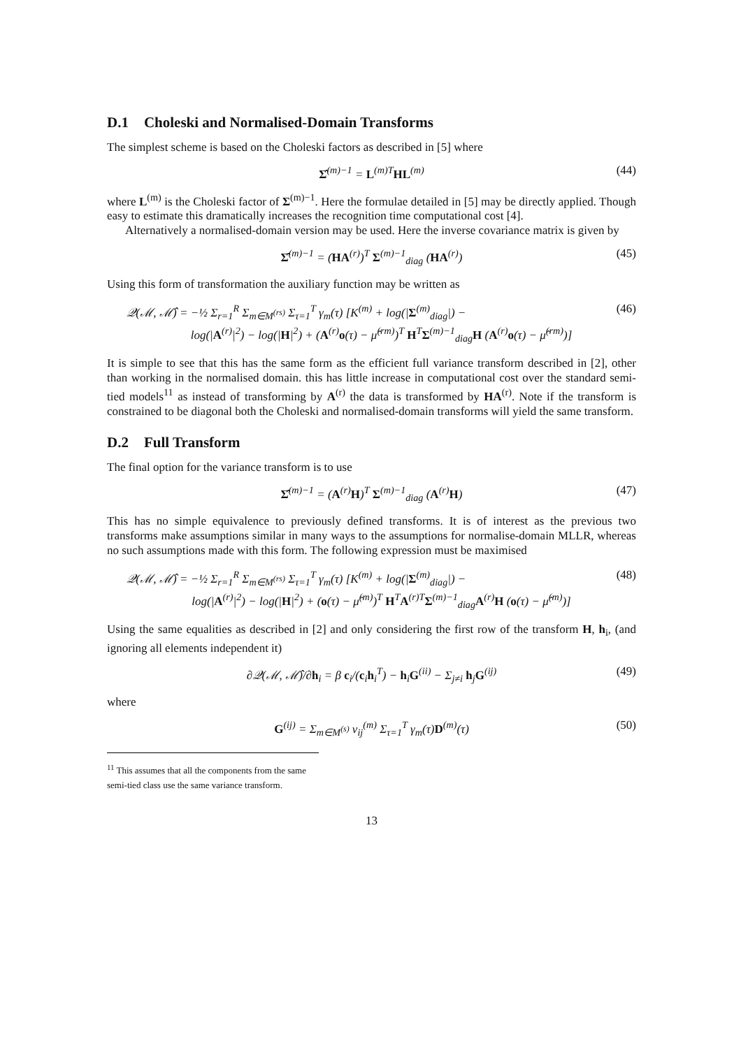D.1 Choleski and Normalised-Domain Transforms
The simplest scheme is based on the Choleski factors as described in [5] where
Σ̂<sup>(m)−1</sup> = L<sup>(m)T</sup>HL<sup>(m)</sup> (44)
where L<sup>(m)</sup> is the Choleski factor of Σ<sup>(m)−1</sup>. Here the formulae detailed in [5] may be directly applied. Though easy to estimate this dramatically increases the recognition time computational cost [4].
Alternatively a normalised-domain version may be used. Here the inverse covariance matrix is given by
Σ̂<sup>(m)−1</sup> = (HA<sup>(r)</sup>)<sup>T</sup> Σ<sup>(m)−1</sup><sub>diag</sub> (HA<sup>(r)</sup>) (45)
Using this form of transformation the auxiliary function may be written as
𝒬(ℳ, ℳ̂) = −½ Σ<sub>r=1</sub><sup>R</sup> Σ<sub>m∈M<sup>(rs)</sup></sub> Σ<sub>τ=1</sub><sup>T</sup> γ<sub>m</sub>(τ) [K<sup>(m)</sup> + log(|Σ<sup>(m)</sup><sub>diag</sub>|) − (46)
log(|A<sup>(r)</sup>|<sup>2</sup>) − log(|H|<sup>2</sup>) + (A<sup>(r)</sup>o(τ) − μ̂<sup>(rm)</sup>)<sup>T</sup> H<sup>T</sup>Σ<sup>(m)−1</sup><sub>diag</sub>H (A<sup>(r)</sup>o(τ) − μ̂<sup>(rm)</sup>)]
It is simple to see that this has the same form as the efficient full variance transform described in [2], other than working in the normalised domain. this has little increase in computational cost over the standard semi-tied models<sup>11</sup> as instead of transforming by A<sup>(r)</sup> the data is transformed by HA<sup>(r)</sup>. Note if the transform is constrained to be diagonal both the Choleski and normalised-domain transforms will yield the same transform.
D.2 Full Transform
The final option for the variance transform is to use
Σ̂<sup>(m)−1</sup> = (A<sup>(r)</sup>H)<sup>T</sup> Σ<sup>(m)−1</sup><sub>diag</sub> (A<sup>(r)</sup>H) (47)
This has no simple equivalence to previously defined transforms. It is of interest as the previous two transforms make assumptions similar in many ways to the assumptions for normalise-domain MLLR, whereas no such assumptions made with this form. The following expression must be maximised
𝒬(ℳ, ℳ̂) = −½ Σ<sub>r=1</sub><sup>R</sup> Σ<sub>m∈M<sup>(rs)</sup></sub> Σ<sub>τ=1</sub><sup>T</sup> γ<sub>m</sub>(τ) [K<sup>(m)</sup> + log(|Σ<sup>(m)</sup><sub>diag</sub>|) − (48)
log(|A<sup>(r)</sup>|<sup>2</sup>) − log(|H|<sup>2</sup>) + (o(τ) − μ̂<sup>(m)</sup>)<sup>T</sup> H<sup>T</sup>A<sup>(r)T</sup>Σ<sup>(m)−1</sup><sub>diag</sub>A<sup>(r)</sup>H (o(τ) − μ̂<sup>(m)</sup>)]
Using the same equalities as described in [2] and only considering the first row of the transform H, h<sub>i</sub>, (and ignoring all elements independent it)
∂𝒬(ℳ, ℳ̂)/∂h<sub>i</sub> = β c<sub>i</sub>/(c<sub>i</sub>h<sub>i</sub><sup>T</sup>) − h<sub>i</sub>G<sup>(ii)</sup> − Σ<sub>j≠i</sub> h<sub>j</sub>G<sup>(ij)</sup> (49)
where
G<sup>(ij)</sup> = Σ<sub>m∈M<sup>(s)</sup></sub> v<sub>ij</sub><sup>(m)</sup> Σ<sub>τ=1</sub><sup>T</sup> γ<sub>m</sub>(τ)D<sup>(m)</sup>(τ) (50)
<sup>11</sup> This assumes that all the components from the same semi-tied class use the same variance transform.
13